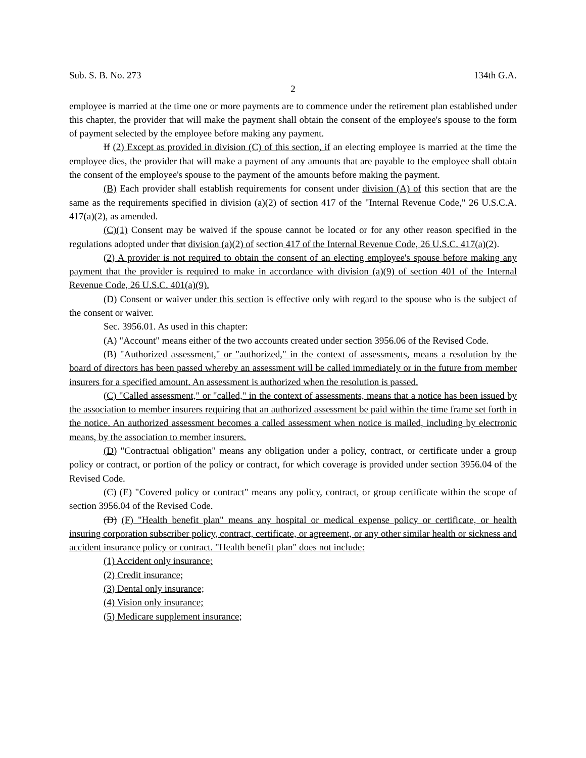Sub. S. B. No. 273 134th G.A.
2
employee is married at the time one or more payments are to commence under the retirement plan established under this chapter, the provider that will make the payment shall obtain the consent of the employee's spouse to the form of payment selected by the employee before making any payment.
If (2) Except as provided in division (C) of this section, if an electing employee is married at the time the employee dies, the provider that will make a payment of any amounts that are payable to the employee shall obtain the consent of the employee's spouse to the payment of the amounts before making the payment.
(B) Each provider shall establish requirements for consent under division (A) of this section that are the same as the requirements specified in division (a)(2) of section 417 of the "Internal Revenue Code," 26 U.S.C.A. 417(a)(2), as amended.
(C)(1) Consent may be waived if the spouse cannot be located or for any other reason specified in the regulations adopted under that division (a)(2) of section 417 of the Internal Revenue Code, 26 U.S.C. 417(a)(2).
(2) A provider is not required to obtain the consent of an electing employee's spouse before making any payment that the provider is required to make in accordance with division (a)(9) of section 401 of the Internal Revenue Code, 26 U.S.C. 401(a)(9).
(D) Consent or waiver under this section is effective only with regard to the spouse who is the subject of the consent or waiver.
Sec. 3956.01. As used in this chapter:
(A) "Account" means either of the two accounts created under section 3956.06 of the Revised Code.
(B) "Authorized assessment," or "authorized," in the context of assessments, means a resolution by the board of directors has been passed whereby an assessment will be called immediately or in the future from member insurers for a specified amount. An assessment is authorized when the resolution is passed.
(C) "Called assessment," or "called," in the context of assessments, means that a notice has been issued by the association to member insurers requiring that an authorized assessment be paid within the time frame set forth in the notice. An authorized assessment becomes a called assessment when notice is mailed, including by electronic means, by the association to member insurers.
(D) "Contractual obligation" means any obligation under a policy, contract, or certificate under a group policy or contract, or portion of the policy or contract, for which coverage is provided under section 3956.04 of the Revised Code.
(C) (E) "Covered policy or contract" means any policy, contract, or group certificate within the scope of section 3956.04 of the Revised Code.
(D) (F) "Health benefit plan" means any hospital or medical expense policy or certificate, or health insuring corporation subscriber policy, contract, certificate, or agreement, or any other similar health or sickness and accident insurance policy or contract. "Health benefit plan" does not include:
(1) Accident only insurance;
(2) Credit insurance;
(3) Dental only insurance;
(4) Vision only insurance;
(5) Medicare supplement insurance;